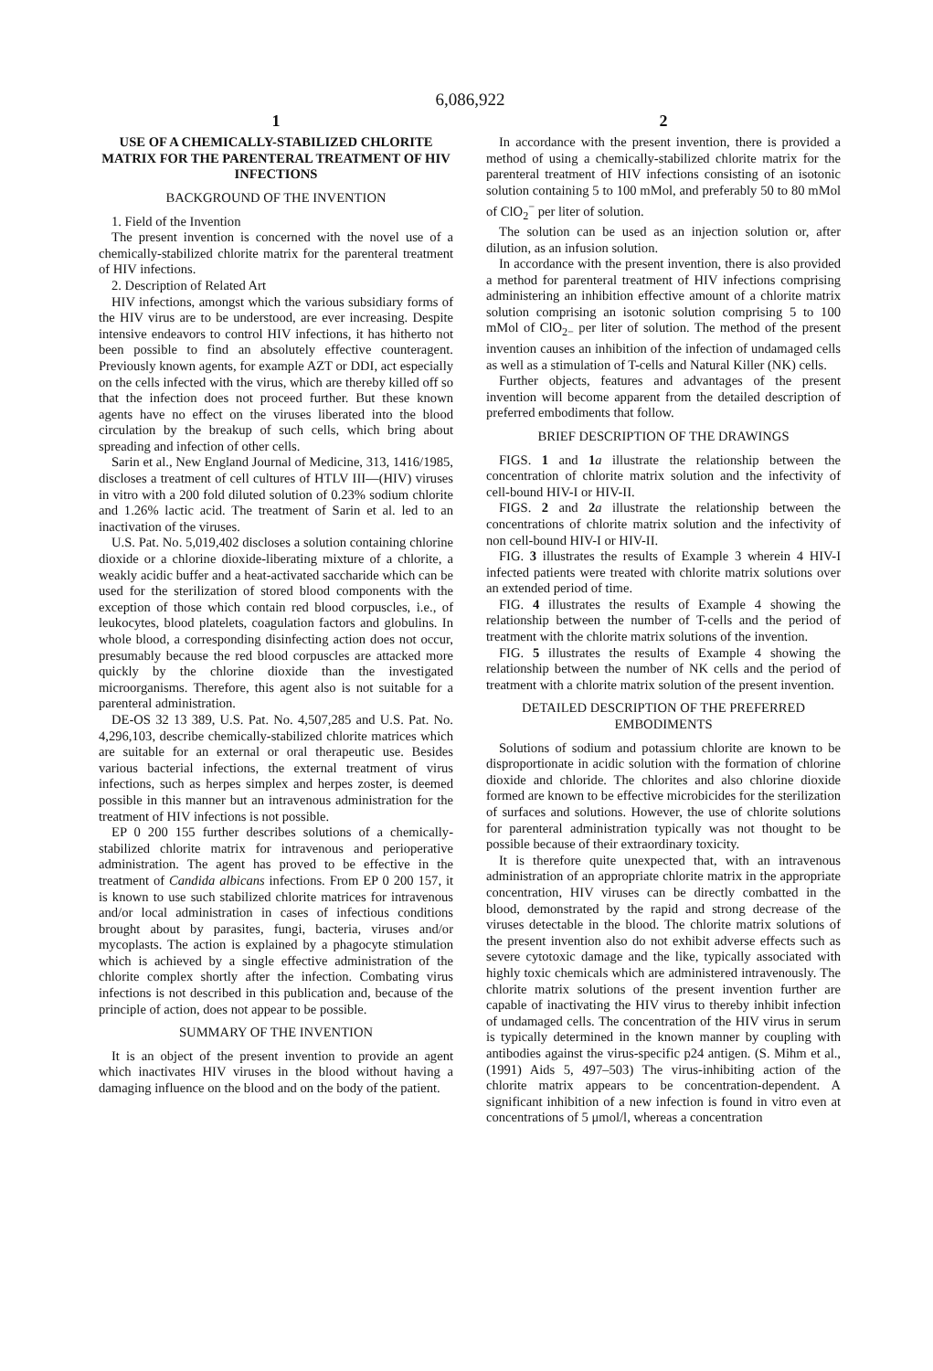6,086,922
1
USE OF A CHEMICALLY-STABILIZED CHLORITE MATRIX FOR THE PARENTERAL TREATMENT OF HIV INFECTIONS
BACKGROUND OF THE INVENTION
1. Field of the Invention
The present invention is concerned with the novel use of a chemically-stabilized chlorite matrix for the parenteral treatment of HIV infections.
2. Description of Related Art
HIV infections, amongst which the various subsidiary forms of the HIV virus are to be understood, are ever increasing. Despite intensive endeavors to control HIV infections, it has hitherto not been possible to find an absolutely effective counteragent. Previously known agents, for example AZT or DDI, act especially on the cells infected with the virus, which are thereby killed off so that the infection does not proceed further. But these known agents have no effect on the viruses liberated into the blood circulation by the breakup of such cells, which bring about spreading and infection of other cells.
Sarin et al., New England Journal of Medicine, 313, 1416/1985, discloses a treatment of cell cultures of HTLV III—(HIV) viruses in vitro with a 200 fold diluted solution of 0.23% sodium chlorite and 1.26% lactic acid. The treatment of Sarin et al. led to an inactivation of the viruses.
U.S. Pat. No. 5,019,402 discloses a solution containing chlorine dioxide or a chlorine dioxide-liberating mixture of a chlorite, a weakly acidic buffer and a heat-activated saccharide which can be used for the sterilization of stored blood components with the exception of those which contain red blood corpuscles, i.e., of leukocytes, blood platelets, coagulation factors and globulins. In whole blood, a corresponding disinfecting action does not occur, presumably because the red blood corpuscles are attacked more quickly by the chlorine dioxide than the investigated microorganisms. Therefore, this agent also is not suitable for a parenteral administration.
DE-OS 32 13 389, U.S. Pat. No. 4,507,285 and U.S. Pat. No. 4,296,103, describe chemically-stabilized chlorite matrices which are suitable for an external or oral therapeutic use. Besides various bacterial infections, the external treatment of virus infections, such as herpes simplex and herpes zoster, is deemed possible in this manner but an intravenous administration for the treatment of HIV infections is not possible.
EP 0 200 155 further describes solutions of a chemically-stabilized chlorite matrix for intravenous and perioperative administration. The agent has proved to be effective in the treatment of Candida albicans infections. From EP 0 200 157, it is known to use such stabilized chlorite matrices for intravenous and/or local administration in cases of infectious conditions brought about by parasites, fungi, bacteria, viruses and/or mycoplasts. The action is explained by a phagocyte stimulation which is achieved by a single effective administration of the chlorite complex shortly after the infection. Combating virus infections is not described in this publication and, because of the principle of action, does not appear to be possible.
SUMMARY OF THE INVENTION
It is an object of the present invention to provide an agent which inactivates HIV viruses in the blood without having a damaging influence on the blood and on the body of the patient.
2
In accordance with the present invention, there is provided a method of using a chemically-stabilized chlorite matrix for the parenteral treatment of HIV infections consisting of an isotonic solution containing 5 to 100 mMol, and preferably 50 to 80 mMol of ClO<sub>2</sub><sup>−</sup> per liter of solution.
The solution can be used as an injection solution or, after dilution, as an infusion solution.
In accordance with the present invention, there is also provided a method for parenteral treatment of HIV infections comprising administering an inhibition effective amount of a chlorite matrix solution comprising an isotonic solution comprising 5 to 100 mMol of ClO<sub>2−</sub> per liter of solution. The method of the present invention causes an inhibition of the infection of undamaged cells as well as a stimulation of T-cells and Natural Killer (NK) cells.
Further objects, features and advantages of the present invention will become apparent from the detailed description of preferred embodiments that follow.
BRIEF DESCRIPTION OF THE DRAWINGS
FIGS. 1 and 1 a illustrate the relationship between the concentration of chlorite matrix solution and the infectivity of cell-bound HIV-I or HIV-II.
FIGS. 2 and 2 a illustrate the relationship between the concentrations of chlorite matrix solution and the infectivity of non cell-bound HIV-I or HIV-II.
FIG. 3 illustrates the results of Example 3 wherein 4 HIV-I infected patients were treated with chlorite matrix solutions over an extended period of time.
FIG. 4 illustrates the results of Example 4 showing the relationship between the number of T-cells and the period of treatment with the chlorite matrix solutions of the invention.
FIG. 5 illustrates the results of Example 4 showing the relationship between the number of NK cells and the period of treatment with a chlorite matrix solution of the present invention.
DETAILED DESCRIPTION OF THE PREFERRED EMBODIMENTS
Solutions of sodium and potassium chlorite are known to be disproportionate in acidic solution with the formation of chlorine dioxide and chloride. The chlorites and also chlorine dioxide formed are known to be effective microbicides for the sterilization of surfaces and solutions. However, the use of chlorite solutions for parenteral administration typically was not thought to be possible because of their extraordinary toxicity.
It is therefore quite unexpected that, with an intravenous administration of an appropriate chlorite matrix in the appropriate concentration, HIV viruses can be directly combatted in the blood, demonstrated by the rapid and strong decrease of the viruses detectable in the blood. The chlorite matrix solutions of the present invention also do not exhibit adverse effects such as severe cytotoxic damage and the like, typically associated with highly toxic chemicals which are administered intravenously. The chlorite matrix solutions of the present invention further are capable of inactivating the HIV virus to thereby inhibit infection of undamaged cells. The concentration of the HIV virus in serum is typically determined in the known manner by coupling with antibodies against the virus-specific p24 antigen. (S. Mihm et al., (1991) Aids 5, 497–503) The virus-inhibiting action of the chlorite matrix appears to be concentration-dependent. A significant inhibition of a new infection is found in vitro even at concentrations of 5 μmol/l, whereas a concentration